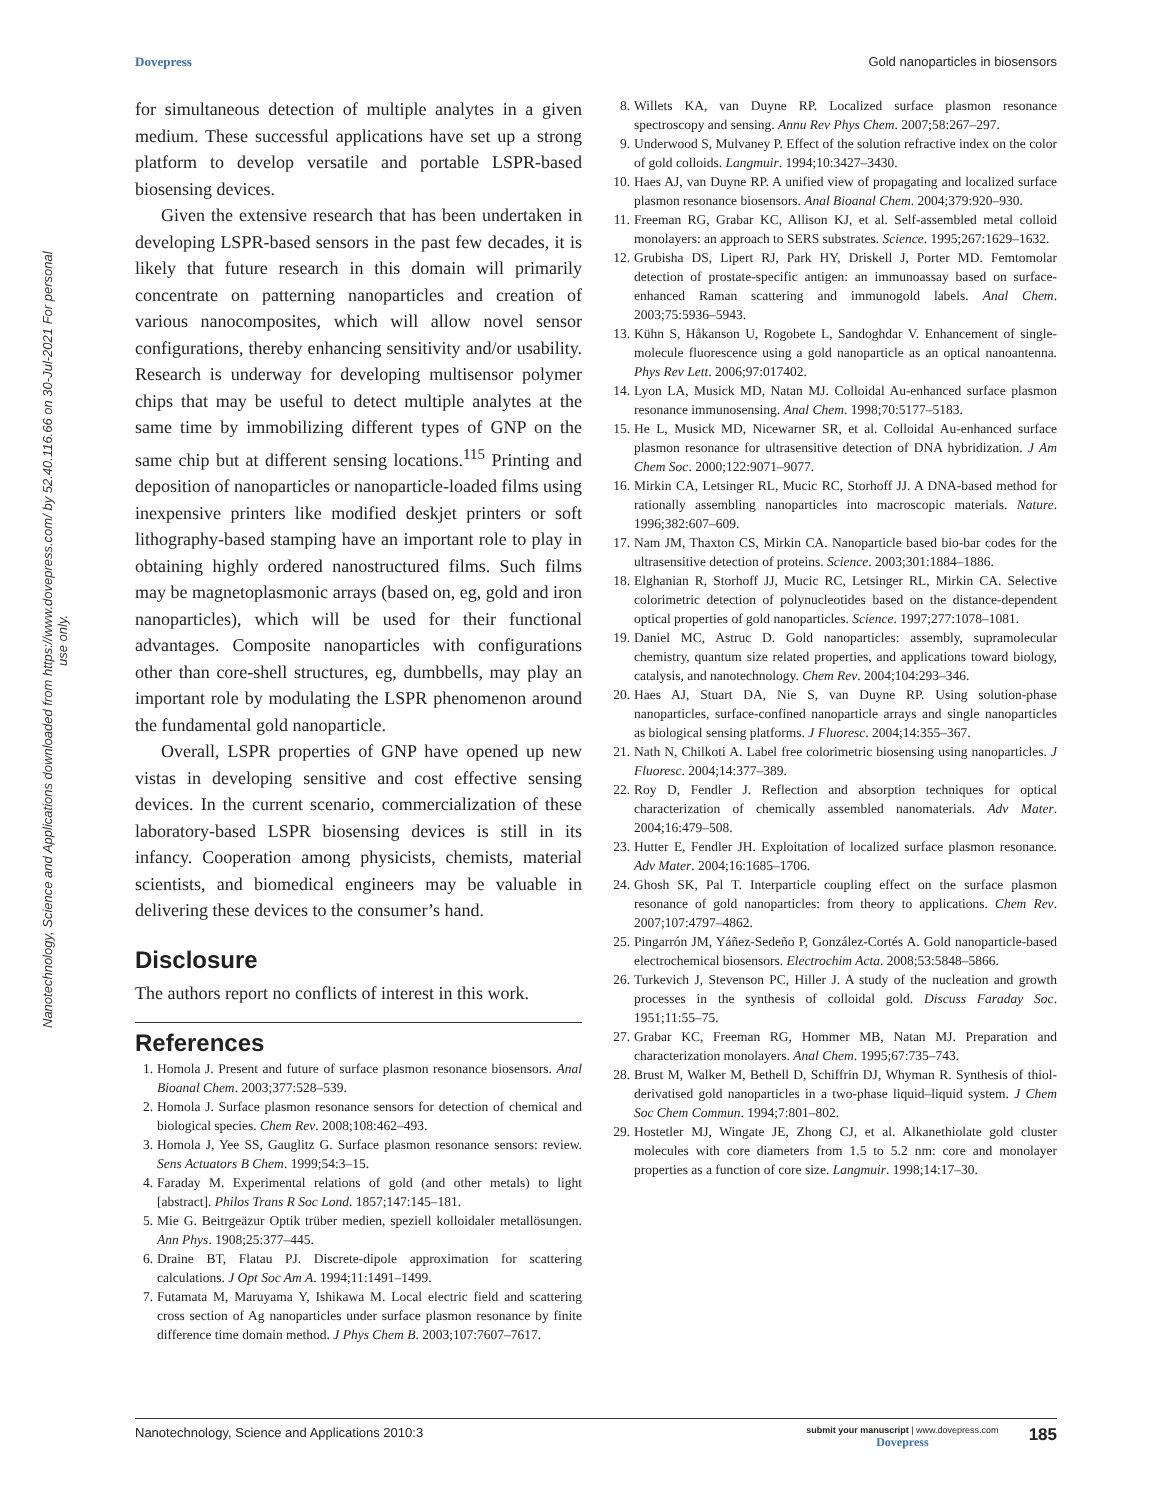Dovepress Gold nanoparticles in biosensors
Nanotechnology, Science and Applications downloaded from https://www.dovepress.com/ by 52.40.116.66 on 30-Jul-2021 For personal use only.
for simultaneous detection of multiple analytes in a given medium. These successful applications have set up a strong platform to develop versatile and portable LSPR-based biosensing devices.
Given the extensive research that has been undertaken in developing LSPR-based sensors in the past few decades, it is likely that future research in this domain will primarily concentrate on patterning nanoparticles and creation of various nanocomposites, which will allow novel sensor configurations, thereby enhancing sensitivity and/or usability. Research is underway for developing multisensor polymer chips that may be useful to detect multiple analytes at the same time by immobilizing different types of GNP on the same chip but at different sensing locations.<sup>115</sup> Printing and deposition of nanoparticles or nanoparticle-loaded films using inexpensive printers like modified deskjet printers or soft lithography-based stamping have an important role to play in obtaining highly ordered nanostructured films. Such films may be magnetoplasmonic arrays (based on, eg, gold and iron nanoparticles), which will be used for their functional advantages. Composite nanoparticles with configurations other than core-shell structures, eg, dumbbells, may play an important role by modulating the LSPR phenomenon around the fundamental gold nanoparticle.
Overall, LSPR properties of GNP have opened up new vistas in developing sensitive and cost effective sensing devices. In the current scenario, commercialization of these laboratory-based LSPR biosensing devices is still in its infancy. Cooperation among physicists, chemists, material scientists, and biomedical engineers may be valuable in delivering these devices to the consumer’s hand.
Disclosure
The authors report no conflicts of interest in this work.
References
1. Homola J. Present and future of surface plasmon resonance biosensors. Anal Bioanal Chem. 2003;377:528–539.
2. Homola J. Surface plasmon resonance sensors for detection of chemical and biological species. Chem Rev. 2008;108:462–493.
3. Homola J, Yee SS, Gauglitz G. Surface plasmon resonance sensors: review. Sens Actuators B Chem. 1999;54:3–15.
4. Faraday M. Experimental relations of gold (and other metals) to light [abstract]. Philos Trans R Soc Lond. 1857;147:145–181.
5. Mie G. Beitrgeäzur Optik trüber medien, speziell kolloidaler metallösungen. Ann Phys. 1908;25:377–445.
6. Draine BT, Flatau PJ. Discrete-dipole approximation for scattering calculations. J Opt Soc Am A. 1994;11:1491–1499.
7. Futamata M, Maruyama Y, Ishikawa M. Local electric field and scattering cross section of Ag nanoparticles under surface plasmon resonance by finite difference time domain method. J Phys Chem B. 2003;107:7607–7617.
8. Willets KA, van Duyne RP. Localized surface plasmon resonance spectroscopy and sensing. Annu Rev Phys Chem. 2007;58:267–297.
9. Underwood S, Mulvaney P. Effect of the solution refractive index on the color of gold colloids. Langmuir. 1994;10:3427–3430.
10. Haes AJ, van Duyne RP. A unified view of propagating and localized surface plasmon resonance biosensors. Anal Bioanal Chem. 2004;379:920–930.
11. Freeman RG, Grabar KC, Allison KJ, et al. Self-assembled metal colloid monolayers: an approach to SERS substrates. Science. 1995;267:1629–1632.
12. Grubisha DS, Lipert RJ, Park HY, Driskell J, Porter MD. Femtomolar detection of prostate-specific antigen: an immunoassay based on surface-enhanced Raman scattering and immunogold labels. Anal Chem. 2003;75:5936–5943.
13. Kühn S, Håkanson U, Rogobete L, Sandoghdar V. Enhancement of single-molecule fluorescence using a gold nanoparticle as an optical nanoantenna. Phys Rev Lett. 2006;97:017402.
14. Lyon LA, Musick MD, Natan MJ. Colloidal Au-enhanced surface plasmon resonance immunosensing. Anal Chem. 1998;70:5177–5183.
15. He L, Musick MD, Nicewarner SR, et al. Colloidal Au-enhanced surface plasmon resonance for ultrasensitive detection of DNA hybridization. J Am Chem Soc. 2000;122:9071–9077.
16. Mirkin CA, Letsinger RL, Mucic RC, Storhoff JJ. A DNA-based method for rationally assembling nanoparticles into macroscopic materials. Nature. 1996;382:607–609.
17. Nam JM, Thaxton CS, Mirkin CA. Nanoparticle based bio-bar codes for the ultrasensitive detection of proteins. Science. 2003;301:1884–1886.
18. Elghanian R, Storhoff JJ, Mucic RC, Letsinger RL, Mirkin CA. Selective colorimetric detection of polynucleotides based on the distance-dependent optical properties of gold nanoparticles. Science. 1997;277:1078–1081.
19. Daniel MC, Astruc D. Gold nanoparticles: assembly, supramolecular chemistry, quantum size related properties, and applications toward biology, catalysis, and nanotechnology. Chem Rev. 2004;104:293–346.
20. Haes AJ, Stuart DA, Nie S, van Duyne RP. Using solution-phase nanoparticles, surface-confined nanoparticle arrays and single nanoparticles as biological sensing platforms. J Fluoresc. 2004;14:355–367.
21. Nath N, Chilkoti A. Label free colorimetric biosensing using nanoparticles. J Fluoresc. 2004;14:377–389.
22. Roy D, Fendler J. Reflection and absorption techniques for optical characterization of chemically assembled nanomaterials. Adv Mater. 2004;16:479–508.
23. Hutter E, Fendler JH. Exploitation of localized surface plasmon resonance. Adv Mater. 2004;16:1685–1706.
24. Ghosh SK, Pal T. Interparticle coupling effect on the surface plasmon resonance of gold nanoparticles: from theory to applications. Chem Rev. 2007;107:4797–4862.
25. Pingarrón JM, Yáñez-Sedeño P, González-Cortés A. Gold nanoparticle-based electrochemical biosensors. Electrochim Acta. 2008;53:5848–5866.
26. Turkevich J, Stevenson PC, Hiller J. A study of the nucleation and growth processes in the synthesis of colloidal gold. Discuss Faraday Soc. 1951;11:55–75.
27. Grabar KC, Freeman RG, Hommer MB, Natan MJ. Preparation and characterization monolayers. Anal Chem. 1995;67:735–743.
28. Brust M, Walker M, Bethell D, Schiffrin DJ, Whyman R. Synthesis of thiol-derivatised gold nanoparticles in a two-phase liquid–liquid system. J Chem Soc Chem Commun. 1994;7:801–802.
29. Hostetler MJ, Wingate JE, Zhong CJ, et al. Alkanethiolate gold cluster molecules with core diameters from 1.5 to 5.2 nm: core and monolayer properties as a function of core size. Langmuir. 1998;14:17–30.
Nanotechnology, Science and Applications 2010:3 submit your manuscript | www.dovepress.com
Dovepress 185